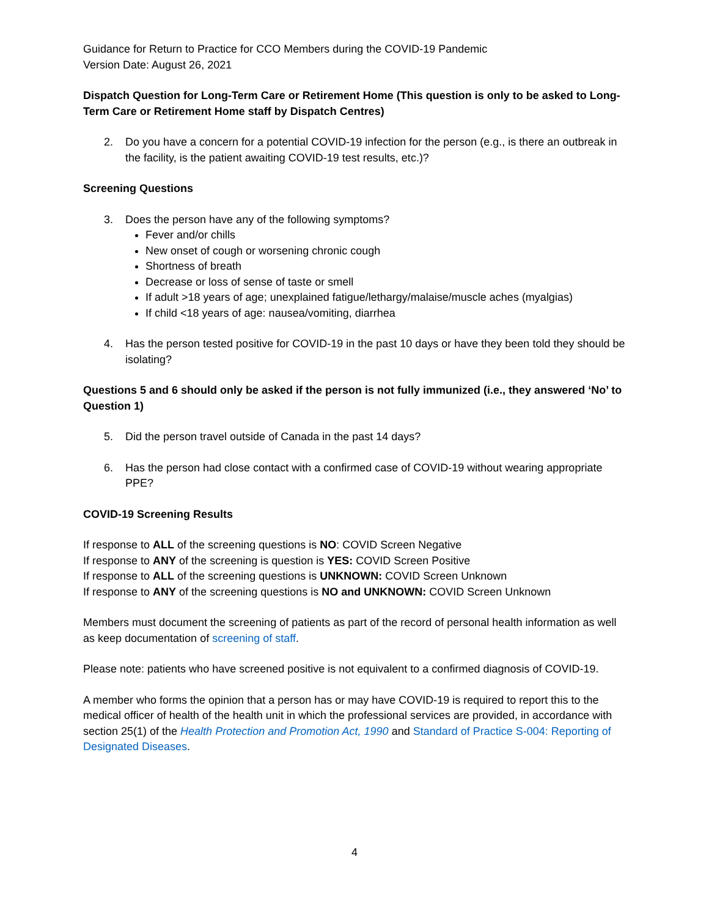Guidance for Return to Practice for CCO Members during the COVID-19 Pandemic
Version Date: August 26, 2021
Dispatch Question for Long-Term Care or Retirement Home (This question is only to be asked to Long-Term Care or Retirement Home staff by Dispatch Centres)
2. Do you have a concern for a potential COVID-19 infection for the person (e.g., is there an outbreak in the facility, is the patient awaiting COVID-19 test results, etc.)?
Screening Questions
3. Does the person have any of the following symptoms?
Fever and/or chills
New onset of cough or worsening chronic cough
Shortness of breath
Decrease or loss of sense of taste or smell
If adult >18 years of age; unexplained fatigue/lethargy/malaise/muscle aches (myalgias)
If child <18 years of age: nausea/vomiting, diarrhea
4. Has the person tested positive for COVID-19 in the past 10 days or have they been told they should be isolating?
Questions 5 and 6 should only be asked if the person is not fully immunized (i.e., they answered ‘No’ to Question 1)
5. Did the person travel outside of Canada in the past 14 days?
6. Has the person had close contact with a confirmed case of COVID-19 without wearing appropriate PPE?
COVID-19 Screening Results
If response to ALL of the screening questions is NO: COVID Screen Negative
If response to ANY of the screening is question is YES: COVID Screen Positive
If response to ALL of the screening questions is UNKNOWN: COVID Screen Unknown
If response to ANY of the screening questions is NO and UNKNOWN: COVID Screen Unknown
Members must document the screening of patients as part of the record of personal health information as well as keep documentation of screening of staff.
Please note: patients who have screened positive is not equivalent to a confirmed diagnosis of COVID-19.
A member who forms the opinion that a person has or may have COVID-19 is required to report this to the medical officer of health of the health unit in which the professional services are provided, in accordance with section 25(1) of the Health Protection and Promotion Act, 1990 and Standard of Practice S-004: Reporting of Designated Diseases.
4